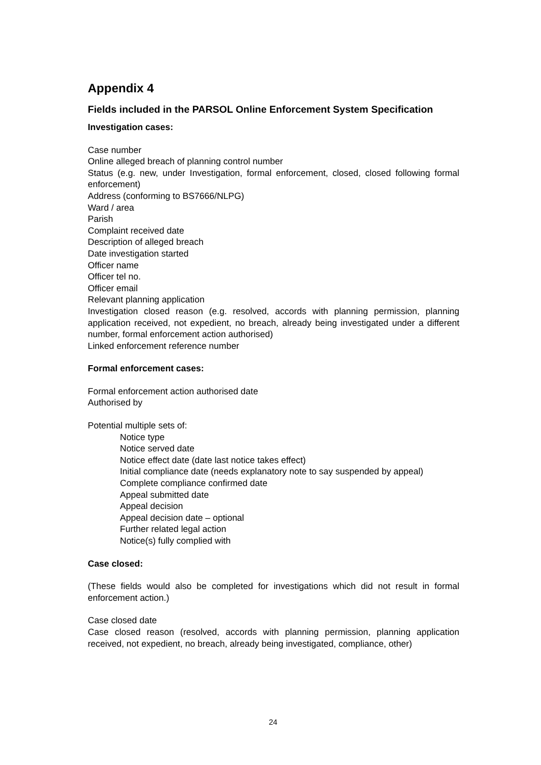Appendix 4
Fields included in the PARSOL Online Enforcement System Specification
Investigation cases:
Case number
Online alleged breach of planning control number
Status (e.g. new, under Investigation, formal enforcement, closed, closed following formal enforcement)
Address (conforming to BS7666/NLPG)
Ward / area
Parish
Complaint received date
Description of alleged breach
Date investigation started
Officer name
Officer tel no.
Officer email
Relevant planning application
Investigation closed reason (e.g. resolved, accords with planning permission, planning application received, not expedient, no breach, already being investigated under a different number, formal enforcement action authorised)
Linked enforcement reference number
Formal enforcement cases:
Formal enforcement action authorised date
Authorised by
Potential multiple sets of:
Notice type
Notice served date
Notice effect date (date last notice takes effect)
Initial compliance date (needs explanatory note to say suspended by appeal)
Complete compliance confirmed date
Appeal submitted date
Appeal decision
Appeal decision date – optional
Further related legal action
Notice(s) fully complied with
Case closed:
(These fields would also be completed for investigations which did not result in formal enforcement action.)
Case closed date
Case closed reason (resolved, accords with planning permission, planning application received, not expedient, no breach, already being investigated, compliance, other)
24